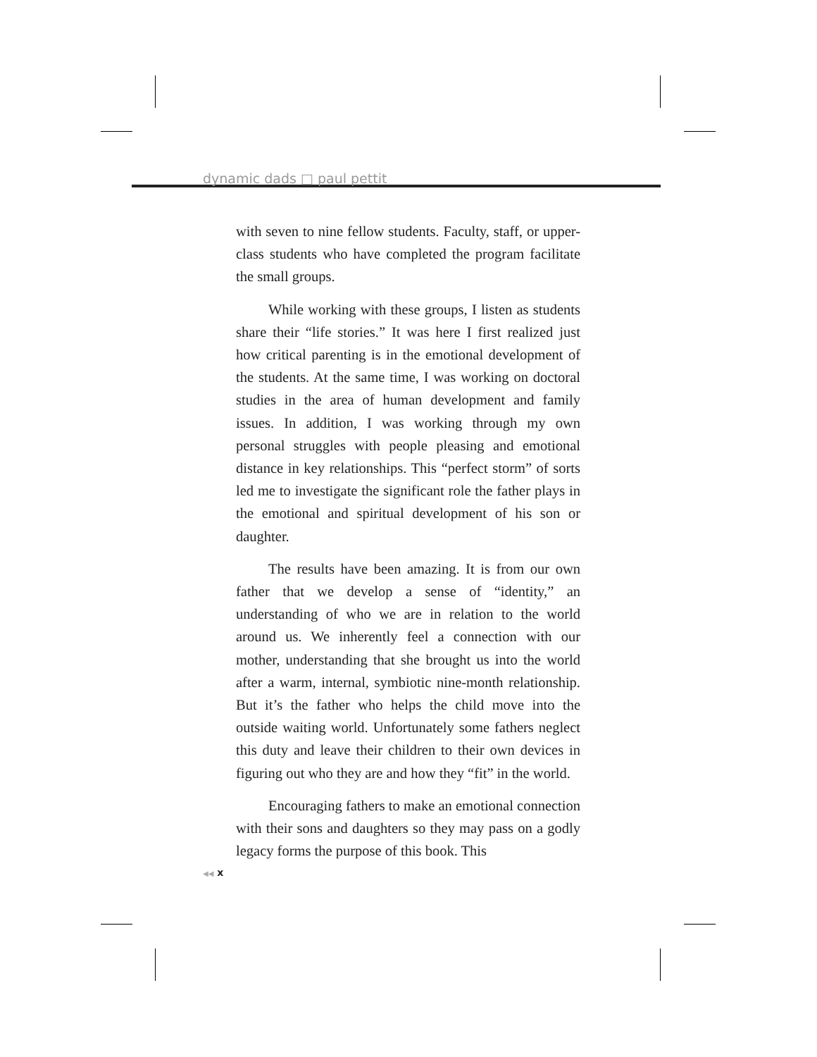dynamic dads □ paul pettit
with seven to nine fellow students. Faculty, staff, or upper-class students who have completed the program facilitate the small groups.
While working with these groups, I listen as students share their “life stories.” It was here I first realized just how critical parenting is in the emotional development of the students. At the same time, I was working on doctoral studies in the area of human development and family issues. In addition, I was working through my own personal struggles with people pleasing and emotional distance in key relationships. This “perfect storm” of sorts led me to investigate the significant role the father plays in the emotional and spiritual development of his son or daughter.
The results have been amazing. It is from our own father that we develop a sense of “identity,” an understanding of who we are in relation to the world around us. We inherently feel a connection with our mother, understanding that she brought us into the world after a warm, internal, symbiotic nine-month relationship. But it’s the father who helps the child move into the outside waiting world. Unfortunately some fathers neglect this duty and leave their children to their own devices in figuring out who they are and how they “fit” in the world.
Encouraging fathers to make an emotional connection with their sons and daughters so they may pass on a godly legacy forms the purpose of this book. This
◀◀ x